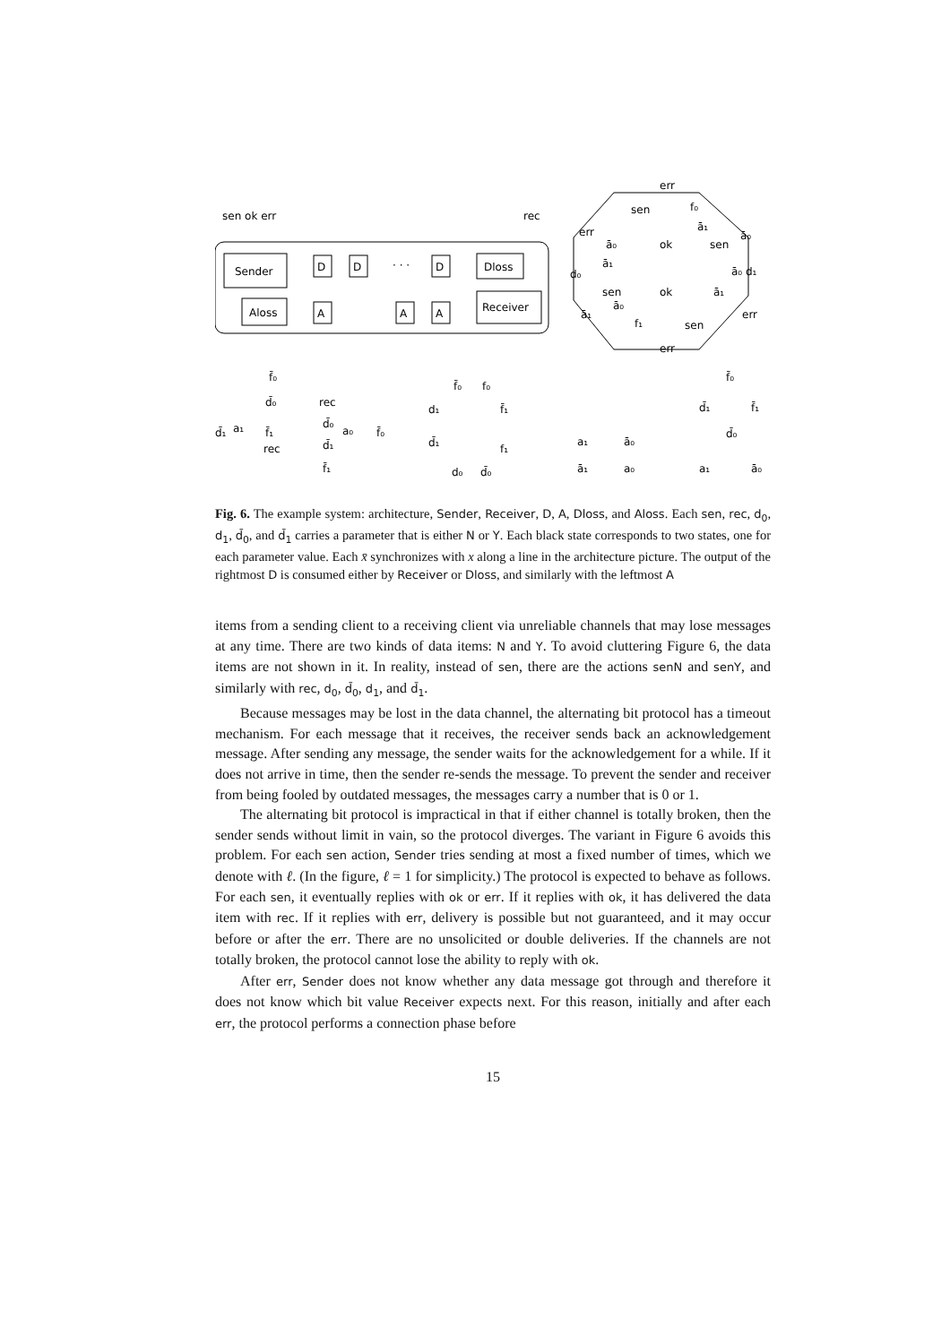sen ok err
rec
Sender
Aloss
D
D
· · ·
D
Dloss
Receiver
A
A
A
err
sen
f₀
err
ā₀
ok
sen
ā₁
ā₀
d₀
ā₁
ā₀ d₁
sen
ok
ā₁
ā₁
ā₀
err
f₁
sen
err
f̄₀
d̄₀
rec
d̄₁
a₁
f̄₁
d̄₀
a₀
f̄₀
rec
d̄₁
f̄₁
f̄₀
f₀
d₁
f̄₁
d̄₁
f₁
d₀
d̄₀
a₁
ā₀
ā₁
a₀
f̄₀
d̄₁
f̄₁
d̄₀
a₁
ā₀
Fig. 6. The example system: architecture, Sender, Receiver, D, A, Dloss, and Aloss. Each sen, rec, d<sub>0</sub>, d<sub>1</sub>, d̄<sub>0</sub>, and d̄<sub>1</sub> carries a parameter that is either N or Y. Each black state corresponds to two states, one for each parameter value. Each x̄ synchronizes with x along a line in the architecture picture. The output of the rightmost D is consumed either by Receiver or Dloss, and similarly with the leftmost A
items from a sending client to a receiving client via unreliable channels that may lose messages at any time. There are two kinds of data items: N and Y. To avoid cluttering Figure 6, the data items are not shown in it. In reality, instead of sen, there are the actions senN and senY, and similarly with rec, d<sub>0</sub>, d̄<sub>0</sub>, d<sub>1</sub>, and d̄<sub>1</sub>.
Because messages may be lost in the data channel, the alternating bit protocol has a timeout mechanism. For each message that it receives, the receiver sends back an acknowledgement message. After sending any message, the sender waits for the acknowledgement for a while. If it does not arrive in time, then the sender re-sends the message. To prevent the sender and receiver from being fooled by outdated messages, the messages carry a number that is 0 or 1.
The alternating bit protocol is impractical in that if either channel is totally broken, then the sender sends without limit in vain, so the protocol diverges. The variant in Figure 6 avoids this problem. For each sen action, Sender tries sending at most a fixed number of times, which we denote with ℓ. (In the figure, ℓ = 1 for simplicity.) The protocol is expected to behave as follows. For each sen, it eventually replies with ok or err. If it replies with ok, it has delivered the data item with rec. If it replies with err, delivery is possible but not guaranteed, and it may occur before or after the err. There are no unsolicited or double deliveries. If the channels are not totally broken, the protocol cannot lose the ability to reply with ok.
After err, Sender does not know whether any data message got through and therefore it does not know which bit value Receiver expects next. For this reason, initially and after each err, the protocol performs a connection phase before
15